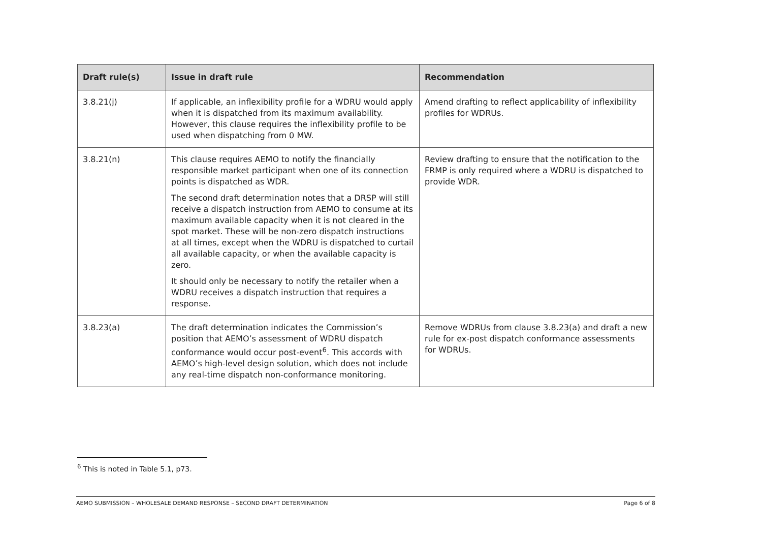| Draft rule(s) | Issue in draft rule | Recommendation |
| --- | --- | --- |
| 3.8.21(j) | If applicable, an inflexibility profile for a WDRU would apply when it is dispatched from its maximum availability. However, this clause requires the inflexibility profile to be used when dispatching from 0 MW. | Amend drafting to reflect applicability of inflexibility profiles for WDRUs. |
| 3.8.21(n) | This clause requires AEMO to notify the financially responsible market participant when one of its connection points is dispatched as WDR. The second draft determination notes that a DRSP will still receive a dispatch instruction from AEMO to consume at its maximum available capacity when it is not cleared in the spot market. These will be non-zero dispatch instructions at all times, except when the WDRU is dispatched to curtail all available capacity, or when the available capacity is zero. It should only be necessary to notify the retailer when a WDRU receives a dispatch instruction that requires a response. | Review drafting to ensure that the notification to the FRMP is only required where a WDRU is dispatched to provide WDR. |
| 3.8.23(a) | The draft determination indicates the Commission’s position that AEMO’s assessment of WDRU dispatch conformance would occur post-event<sup>6</sup>. This accords with AEMO’s high-level design solution, which does not include any real-time dispatch non-conformance monitoring. | Remove WDRUs from clause 3.8.23(a) and draft a new rule for ex-post dispatch conformance assessments for WDRUs. |
<sup>6</sup> This is noted in Table 5.1, p73.
AEMO SUBMISSION – WHOLESALE DEMAND RESPONSE – SECOND DRAFT DETERMINATION Page 6 of 8